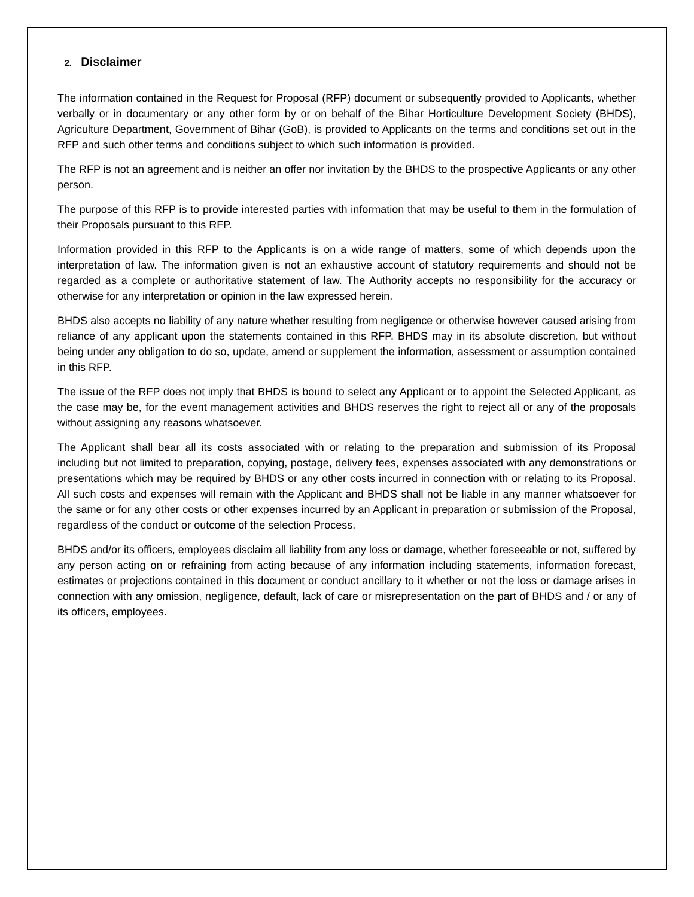2. Disclaimer
The information contained in the Request for Proposal (RFP) document or subsequently provided to Applicants, whether verbally or in documentary or any other form by or on behalf of the Bihar Horticulture Development Society (BHDS), Agriculture Department, Government of Bihar (GoB), is provided to Applicants on the terms and conditions set out in the RFP and such other terms and conditions subject to which such information is provided.
The RFP is not an agreement and is neither an offer nor invitation by the BHDS to the prospective Applicants or any other person.
The purpose of this RFP is to provide interested parties with information that may be useful to them in the formulation of their Proposals pursuant to this RFP.
Information provided in this RFP to the Applicants is on a wide range of matters, some of which depends upon the interpretation of law. The information given is not an exhaustive account of statutory requirements and should not be regarded as a complete or authoritative statement of law. The Authority accepts no responsibility for the accuracy or otherwise for any interpretation or opinion in the law expressed herein.
BHDS also accepts no liability of any nature whether resulting from negligence or otherwise however caused arising from reliance of any applicant upon the statements contained in this RFP. BHDS may in its absolute discretion, but without being under any obligation to do so, update, amend or supplement the information, assessment or assumption contained in this RFP.
The issue of the RFP does not imply that BHDS is bound to select any Applicant or to appoint the Selected Applicant, as the case may be, for the event management activities and BHDS reserves the right to reject all or any of the proposals without assigning any reasons whatsoever.
The Applicant shall bear all its costs associated with or relating to the preparation and submission of its Proposal including but not limited to preparation, copying, postage, delivery fees, expenses associated with any demonstrations or presentations which may be required by BHDS or any other costs incurred in connection with or relating to its Proposal. All such costs and expenses will remain with the Applicant and BHDS shall not be liable in any manner whatsoever for the same or for any other costs or other expenses incurred by an Applicant in preparation or submission of the Proposal, regardless of the conduct or outcome of the selection Process.
BHDS and/or its officers, employees disclaim all liability from any loss or damage, whether foreseeable or not, suffered by any person acting on or refraining from acting because of any information including statements, information forecast, estimates or projections contained in this document or conduct ancillary to it whether or not the loss or damage arises in connection with any omission, negligence, default, lack of care or misrepresentation on the part of BHDS and / or any of its officers, employees.